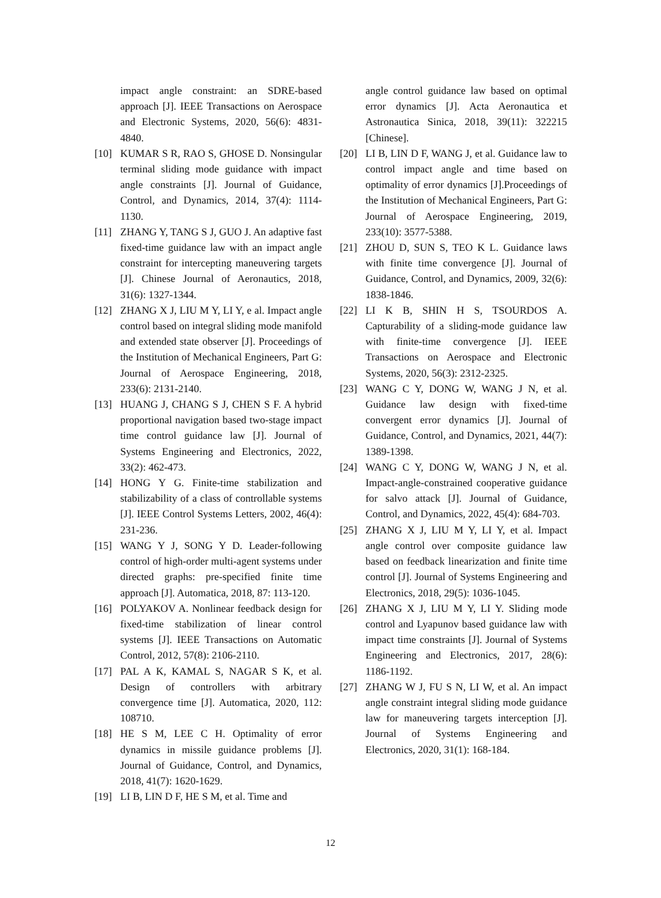impact angle constraint: an SDRE-based approach [J]. IEEE Transactions on Aerospace and Electronic Systems, 2020, 56(6): 4831-4840.
[10] KUMAR S R, RAO S, GHOSE D. Nonsingular terminal sliding mode guidance with impact angle constraints [J]. Journal of Guidance, Control, and Dynamics, 2014, 37(4): 1114-1130.
[11] ZHANG Y, TANG S J, GUO J. An adaptive fast fixed-time guidance law with an impact angle constraint for intercepting maneuvering targets [J]. Chinese Journal of Aeronautics, 2018, 31(6): 1327-1344.
[12] ZHANG X J, LIU M Y, LI Y, e al. Impact angle control based on integral sliding mode manifold and extended state observer [J]. Proceedings of the Institution of Mechanical Engineers, Part G: Journal of Aerospace Engineering, 2018, 233(6): 2131-2140.
[13] HUANG J, CHANG S J, CHEN S F. A hybrid proportional navigation based two-stage impact time control guidance law [J]. Journal of Systems Engineering and Electronics, 2022, 33(2): 462-473.
[14] HONG Y G. Finite-time stabilization and stabilizability of a class of controllable systems [J]. IEEE Control Systems Letters, 2002, 46(4): 231-236.
[15] WANG Y J, SONG Y D. Leader-following control of high-order multi-agent systems under directed graphs: pre-specified finite time approach [J]. Automatica, 2018, 87: 113-120.
[16] POLYAKOV A. Nonlinear feedback design for fixed-time stabilization of linear control systems [J]. IEEE Transactions on Automatic Control, 2012, 57(8): 2106-2110.
[17] PAL A K, KAMAL S, NAGAR S K, et al. Design of controllers with arbitrary convergence time [J]. Automatica, 2020, 112: 108710.
[18] HE S M, LEE C H. Optimality of error dynamics in missile guidance problems [J]. Journal of Guidance, Control, and Dynamics, 2018, 41(7): 1620-1629.
[19] LI B, LIN D F, HE S M, et al. Time and
angle control guidance law based on optimal error dynamics [J]. Acta Aeronautica et Astronautica Sinica, 2018, 39(11): 322215 [Chinese].
[20] LI B, LIN D F, WANG J, et al. Guidance law to control impact angle and time based on optimality of error dynamics [J].Proceedings of the Institution of Mechanical Engineers, Part G: Journal of Aerospace Engineering, 2019, 233(10): 3577-5388.
[21] ZHOU D, SUN S, TEO K L. Guidance laws with finite time convergence [J]. Journal of Guidance, Control, and Dynamics, 2009, 32(6): 1838-1846.
[22] LI K B, SHIN H S, TSOURDOS A. Capturability of a sliding-mode guidance law with finite-time convergence [J]. IEEE Transactions on Aerospace and Electronic Systems, 2020, 56(3): 2312-2325.
[23] WANG C Y, DONG W, WANG J N, et al. Guidance law design with fixed-time convergent error dynamics [J]. Journal of Guidance, Control, and Dynamics, 2021, 44(7): 1389-1398.
[24] WANG C Y, DONG W, WANG J N, et al. Impact-angle-constrained cooperative guidance for salvo attack [J]. Journal of Guidance, Control, and Dynamics, 2022, 45(4): 684-703.
[25] ZHANG X J, LIU M Y, LI Y, et al. Impact angle control over composite guidance law based on feedback linearization and finite time control [J]. Journal of Systems Engineering and Electronics, 2018, 29(5): 1036-1045.
[26] ZHANG X J, LIU M Y, LI Y. Sliding mode control and Lyapunov based guidance law with impact time constraints [J]. Journal of Systems Engineering and Electronics, 2017, 28(6): 1186-1192.
[27] ZHANG W J, FU S N, LI W, et al. An impact angle constraint integral sliding mode guidance law for maneuvering targets interception [J]. Journal of Systems Engineering and Electronics, 2020, 31(1): 168-184.
12